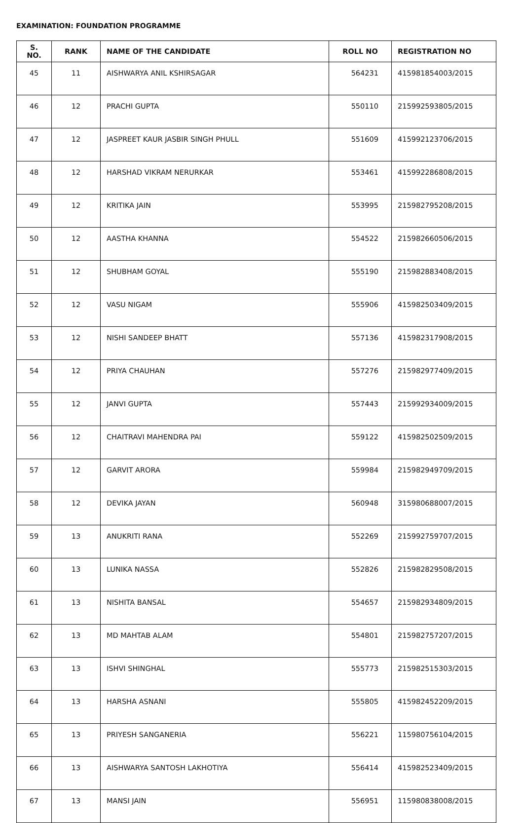EXAMINATION: FOUNDATION PROGRAMME
| S. NO. | RANK | NAME OF THE CANDIDATE | ROLL NO | REGISTRATION NO |
| --- | --- | --- | --- | --- |
| 45 | 11 | AISHWARYA ANIL KSHIRSAGAR | 564231 | 415981854003/2015 |
| 46 | 12 | PRACHI GUPTA | 550110 | 215992593805/2015 |
| 47 | 12 | JASPREET KAUR JASBIR SINGH PHULL | 551609 | 415992123706/2015 |
| 48 | 12 | HARSHAD VIKRAM NERURKAR | 553461 | 415992286808/2015 |
| 49 | 12 | KRITIKA JAIN | 553995 | 215982795208/2015 |
| 50 | 12 | AASTHA KHANNA | 554522 | 215982660506/2015 |
| 51 | 12 | SHUBHAM GOYAL | 555190 | 215982883408/2015 |
| 52 | 12 | VASU NIGAM | 555906 | 415982503409/2015 |
| 53 | 12 | NISHI SANDEEP BHATT | 557136 | 415982317908/2015 |
| 54 | 12 | PRIYA CHAUHAN | 557276 | 215982977409/2015 |
| 55 | 12 | JANVI GUPTA | 557443 | 215992934009/2015 |
| 56 | 12 | CHAITRAVI MAHENDRA PAI | 559122 | 415982502509/2015 |
| 57 | 12 | GARVIT ARORA | 559984 | 215982949709/2015 |
| 58 | 12 | DEVIKA JAYAN | 560948 | 315980688007/2015 |
| 59 | 13 | ANUKRITI RANA | 552269 | 215992759707/2015 |
| 60 | 13 | LUNIKA NASSA | 552826 | 215982829508/2015 |
| 61 | 13 | NISHITA BANSAL | 554657 | 215982934809/2015 |
| 62 | 13 | MD MAHTAB ALAM | 554801 | 215982757207/2015 |
| 63 | 13 | ISHVI SHINGHAL | 555773 | 215982515303/2015 |
| 64 | 13 | HARSHA ASNANI | 555805 | 415982452209/2015 |
| 65 | 13 | PRIYESH SANGANERIA | 556221 | 115980756104/2015 |
| 66 | 13 | AISHWARYA SANTOSH LAKHOTIYA | 556414 | 415982523409/2015 |
| 67 | 13 | MANSI JAIN | 556951 | 115980838008/2015 |